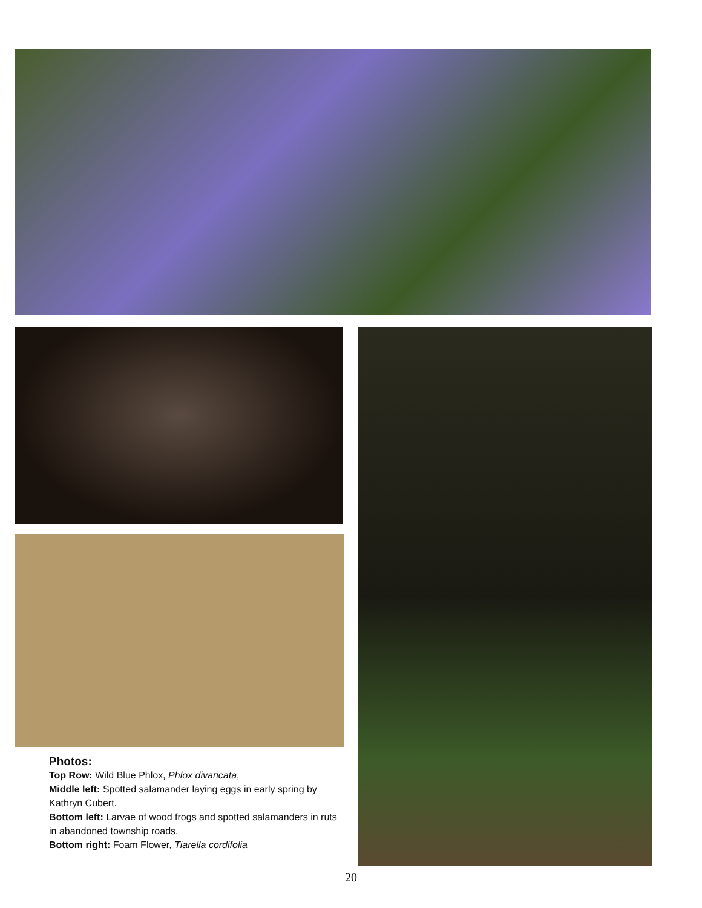Photos:
Top Row: Wild Blue Phlox, Phlox divaricata,
Middle left: Spotted salamander laying eggs in early spring by Kathryn Cubert.
Bottom left: Larvae of wood frogs and spotted salamanders in ruts in abandoned township roads.
Bottom right: Foam Flower, Tiarella cordifolia
20